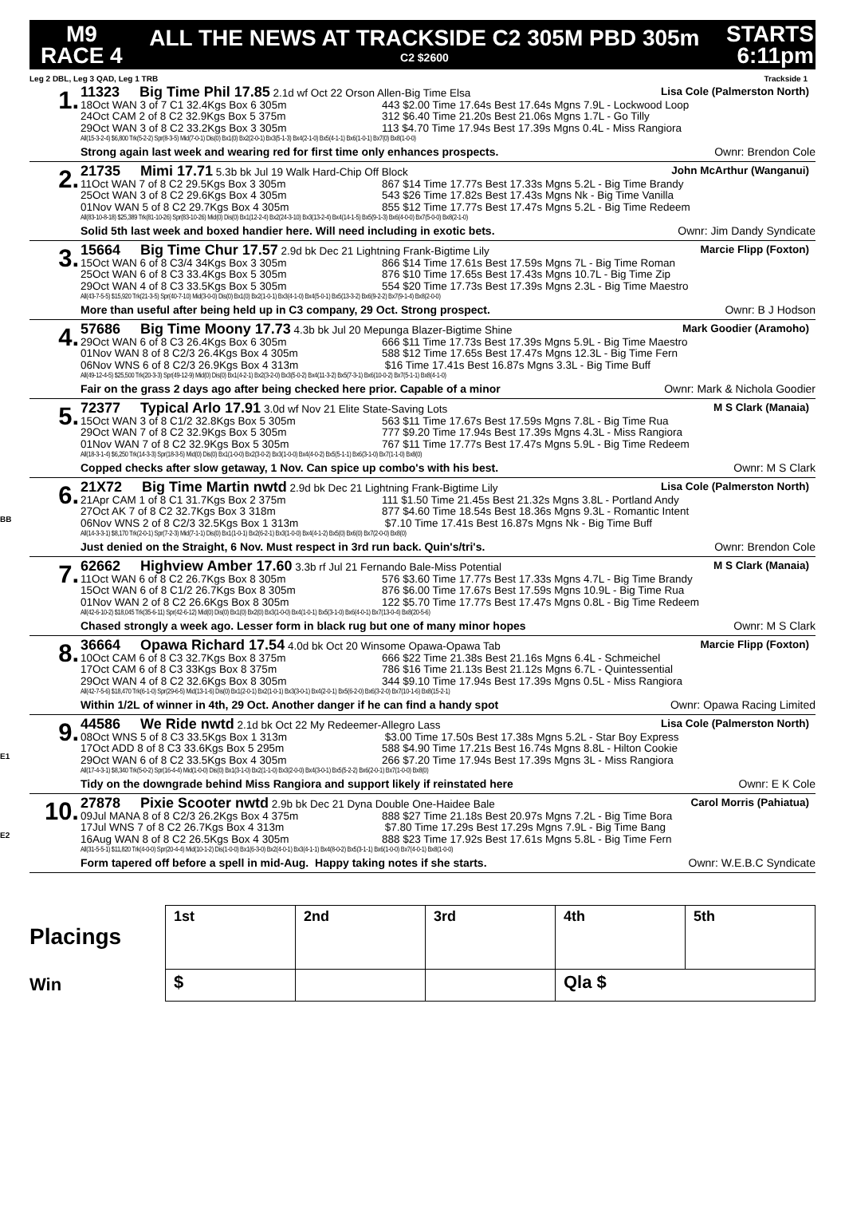M9
RACE 4
ALL THE NEWS AT TRACKSIDE C2 305M PBD 305m
C2 $2600
STARTS
6:11pm
Leg 2 DBL, Leg 3 QAD, Leg 1 TRB Trackside 1
1.
11323 Big Time Phil 17.85 2.1d wf Oct 22 Orson Allen-Big Time Elsa Lisa Cole (Palmerston North)
18Oct WAN 3 of 7 C1 32.4Kgs Box 6 305m 443 $2.00 Time 17.64s Best 17.64s Mgns 7.9L - Lockwood Loop
24Oct CAM 2 of 8 C2 32.9Kgs Box 5 375m 312 $6.40 Time 21.20s Best 21.06s Mgns 1.7L - Go Tilly
29Oct WAN 3 of 8 C2 33.2Kgs Box 3 305m 113 $4.70 Time 17.94s Best 17.39s Mgns 0.4L - Miss Rangiora
All(15-3-2-4) $6,800 Trk(5-2-2) Spr(8-3-5) Mid(7-0-1) Dis(0) Bx1(0) Bx2(2-0-1) Bx3(5-1-3) Bx4(2-1-0) Bx5(4-1-1) Bx6(1-0-1) Bx7(0) Bx8(1-0-0)
Strong again last week and wearing red for first time only enhances prospects. Ownr: Brendon Cole
2.
21735 Mimi 17.71 5.3b bk Jul 19 Walk Hard-Chip Off Block John McArthur (Wanganui)
11Oct WAN 7 of 8 C2 29.5Kgs Box 3 305m 867 $14 Time 17.77s Best 17.33s Mgns 5.2L - Big Time Brandy
25Oct WAN 3 of 8 C2 29.6Kgs Box 4 305m 543 $26 Time 17.82s Best 17.43s Mgns Nk - Big Time Vanilla
01Nov WAN 5 of 8 C2 29.7Kgs Box 4 305m 855 $12 Time 17.77s Best 17.47s Mgns 5.2L - Big Time Redeem
All(83-10-8-18) $25,389 Trk(81-10-26) Spr(83-10-26) Mid(0) Dis(0) Bx1(12-2-4) Bx2(24-3-10) Bx3(13-2-4) Bx4(14-1-5) Bx5(9-1-3) Bx6(4-0-0) Bx7(5-0-0) Bx8(2-1-0)
Solid 5th last week and boxed handier here. Will need including in exotic bets. Ownr: Jim Dandy Syndicate
3.
15664 Big Time Chur 17.57 2.9d bk Dec 21 Lightning Frank-Bigtime Lily Marcie Flipp (Foxton)
15Oct WAN 6 of 8 C3/4 34Kgs Box 3 305m 866 $14 Time 17.61s Best 17.59s Mgns 7L - Big Time Roman
25Oct WAN 6 of 8 C3 33.4Kgs Box 5 305m 876 $10 Time 17.65s Best 17.43s Mgns 10.7L - Big Time Zip
29Oct WAN 4 of 8 C3 33.5Kgs Box 5 305m 554 $20 Time 17.73s Best 17.39s Mgns 2.3L - Big Time Maestro
All(43-7-5-5) $15,920 Trk(21-3-5) Spr(40-7-10) Mid(3-0-0) Dis(0) Bx1(0) Bx2(1-0-1) Bx3(4-1-0) Bx4(5-0-1) Bx5(13-3-2) Bx6(9-2-2) Bx7(9-1-4) Bx8(2-0-0)
More than useful after being held up in C3 company, 29 Oct. Strong prospect. Ownr: B J Hodson
4.
57686 Big Time Moony 17.73 4.3b bk Jul 20 Mepunga Blazer-Bigtime Shine Mark Goodier (Aramoho)
29Oct WAN 6 of 8 C3 26.4Kgs Box 6 305m 666 $11 Time 17.73s Best 17.39s Mgns 5.9L - Big Time Maestro
01Nov WAN 8 of 8 C2/3 26.4Kgs Box 4 305m 588 $12 Time 17.65s Best 17.47s Mgns 12.3L - Big Time Fern
06Nov WNS 6 of 8 C2/3 26.9Kgs Box 4 313m $16 Time 17.41s Best 16.87s Mgns 3.3L - Big Time Buff
All(49-12-4-5) $25,500 Trk(20-3-3) Spr(49-12-9) Mid(0) Dis(0) Bx1(4-2-1) Bx2(3-2-0) Bx3(5-0-2) Bx4(11-3-2) Bx5(7-3-1) Bx6(10-0-2) Bx7(5-1-1) Bx8(4-1-0)
Fair on the grass 2 days ago after being checked here prior. Capable of a minor Ownr: Mark & Nichola Goodier
5.
72377 Typical Arlo 17.91 3.0d wf Nov 21 Elite State-Saving Lots M S Clark (Manaia)
15Oct WAN 3 of 8 C1/2 32.8Kgs Box 5 305m 563 $11 Time 17.67s Best 17.59s Mgns 7.8L - Big Time Rua
29Oct WAN 7 of 8 C2 32.9Kgs Box 5 305m 777 $9.20 Time 17.94s Best 17.39s Mgns 4.3L - Miss Rangiora
01Nov WAN 7 of 8 C2 32.9Kgs Box 5 305m 767 $11 Time 17.77s Best 17.47s Mgns 5.9L - Big Time Redeem
All(18-3-1-4) $6,250 Trk(14-3-3) Spr(18-3-5) Mid(0) Dis(0) Bx1(1-0-0) Bx2(3-0-2) Bx3(1-0-0) Bx4(4-0-2) Bx5(5-1-1) Bx6(3-1-0) Bx7(1-1-0) Bx8(0)
Copped checks after slow getaway, 1 Nov. Can spice up combo's with his best. Ownr: M S Clark
BB
6.
21X72 Big Time Martin nwtd 2.9d bk Dec 21 Lightning Frank-Bigtime Lily Lisa Cole (Palmerston North)
21Apr CAM 1 of 8 C1 31.7Kgs Box 2 375m 111 $1.50 Time 21.45s Best 21.32s Mgns 3.8L - Portland Andy
27Oct AK 7 of 8 C2 32.7Kgs Box 3 318m 877 $4.60 Time 18.54s Best 18.36s Mgns 9.3L - Romantic Intent
06Nov WNS 2 of 8 C2/3 32.5Kgs Box 1 313m $7.10 Time 17.41s Best 16.87s Mgns Nk - Big Time Buff
All(14-3-3-1) $8,170 Trk(2-0-1) Spr(7-2-3) Mid(7-1-1) Dis(0) Bx1(1-0-1) Bx2(6-2-1) Bx3(1-0-0) Bx4(4-1-2) Bx5(0) Bx6(0) Bx7(2-0-0) Bx8(0)
Just denied on the Straight, 6 Nov. Must respect in 3rd run back. Quin's/tri's. Ownr: Brendon Cole
7.
62662 Highview Amber 17.60 3.3b rf Jul 21 Fernando Bale-Miss Potential M S Clark (Manaia)
11Oct WAN 6 of 8 C2 26.7Kgs Box 8 305m 576 $3.60 Time 17.77s Best 17.33s Mgns 4.7L - Big Time Brandy
15Oct WAN 6 of 8 C1/2 26.7Kgs Box 8 305m 876 $6.00 Time 17.67s Best 17.59s Mgns 10.9L - Big Time Rua
01Nov WAN 2 of 8 C2 26.6Kgs Box 8 305m 122 $5.70 Time 17.77s Best 17.47s Mgns 0.8L - Big Time Redeem
All(42-6-10-2) $18,045 Trk(35-6-11) Spr(42-6-12) Mid(0) Dis(0) Bx1(0) Bx2(0) Bx3(1-0-0) Bx4(1-0-1) Bx5(3-1-0) Bx6(4-0-1) Bx7(13-0-4) Bx8(20-5-6)
Chased strongly a week ago. Lesser form in black rug but one of many minor hopes Ownr: M S Clark
8.
36664 Opawa Richard 17.54 4.0d bk Oct 20 Winsome Opawa-Opawa Tab Marcie Flipp (Foxton)
10Oct CAM 6 of 8 C3 32.7Kgs Box 8 375m 666 $22 Time 21.38s Best 21.16s Mgns 6.4L - Schmeichel
17Oct CAM 6 of 8 C3 33Kgs Box 8 375m 786 $16 Time 21.13s Best 21.12s Mgns 6.7L - Quintessential
29Oct WAN 4 of 8 C2 32.6Kgs Box 8 305m 344 $9.10 Time 17.94s Best 17.39s Mgns 0.5L - Miss Rangiora
All(42-7-5-6) $18,470 Trk(6-1-0) Spr(29-6-5) Mid(13-1-6) Dis(0) Bx1(2-0-1) Bx2(1-0-1) Bx3(3-0-1) Bx4(2-0-1) Bx5(6-2-0) Bx6(3-2-0) Bx7(10-1-6) Bx8(15-2-1)
Within 1/2L of winner in 4th, 29 Oct. Another danger if he can find a handy spot Ownr: Opawa Racing Limited
E1
9.
44586 We Ride nwtd 2.1d bk Oct 22 My Redeemer-Allegro Lass Lisa Cole (Palmerston North)
08Oct WNS 5 of 8 C3 33.5Kgs Box 1 313m $3.00 Time 17.50s Best 17.38s Mgns 5.2L - Star Boy Express
17Oct ADD 8 of 8 C3 33.6Kgs Box 5 295m 588 $4.90 Time 17.21s Best 16.74s Mgns 8.8L - Hilton Cookie
29Oct WAN 6 of 8 C2 33.5Kgs Box 4 305m 266 $7.20 Time 17.94s Best 17.39s Mgns 3L - Miss Rangiora
All(17-4-3-1) $8,340 Trk(5-0-2) Spr(16-4-4) Mid(1-0-0) Dis(0) Bx1(3-1-0) Bx2(1-1-0) Bx3(2-0-0) Bx4(3-0-1) Bx5(5-2-2) Bx6(2-0-1) Bx7(1-0-0) Bx8(0)
Tidy on the downgrade behind Miss Rangiora and support likely if reinstated here Ownr: E K Cole
E2
10.
27878 Pixie Scooter nwtd 2.9b bk Dec 21 Dyna Double One-Haidee Bale Carol Morris (Pahiatua)
09Jul MANA 8 of 8 C2/3 26.2Kgs Box 4 375m 888 $27 Time 21.18s Best 20.97s Mgns 7.2L - Big Time Bora
17Jul WNS 7 of 8 C2 26.7Kgs Box 4 313m $7.80 Time 17.29s Best 17.29s Mgns 7.9L - Big Time Bang
16Aug WAN 8 of 8 C2 26.5Kgs Box 4 305m 888 $23 Time 17.92s Best 17.61s Mgns 5.8L - Big Time Fern
All(31-5-5-1) $11,820 Trk(4-0-0) Spr(20-4-4) Mid(10-1-2) Dis(1-0-0) Bx1(6-3-0) Bx2(4-0-1) Bx3(4-1-1) Bx4(8-0-2) Bx5(3-1-1) Bx6(1-0-0) Bx7(4-0-1) Bx8(1-0-0)
Form tapered off before a spell in mid-Aug. Happy taking notes if she starts. Ownr: W.E.B.C Syndicate
Placings
Win
| 1st | 2nd | 3rd | 4th | 5th |
| $ | | | Qla $ | |